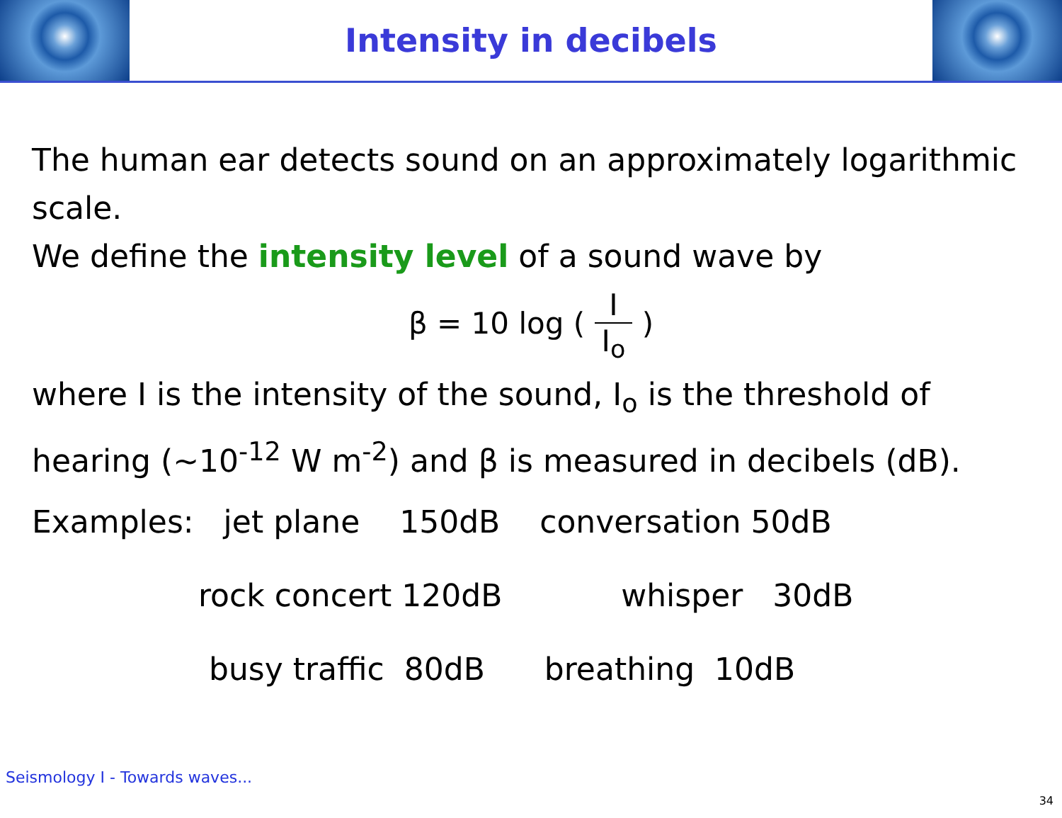Intensity in decibels
The human ear detects sound on an approximately logarithmic scale.
We define the intensity level of a sound wave by
β = 10 log ( I I<sub>o</sub> )
where I is the intensity of the sound, I<sub>o</sub> is the threshold of hearing (~10<sup>-12</sup> W m<sup>-2</sup>) and β is measured in decibels (dB).
Examples: jet plane 150dB conversation 50dB
rock concert 120dB whisper 30dB
busy traffic 80dB breathing 10dB
Seismology I - Towards waves...
34